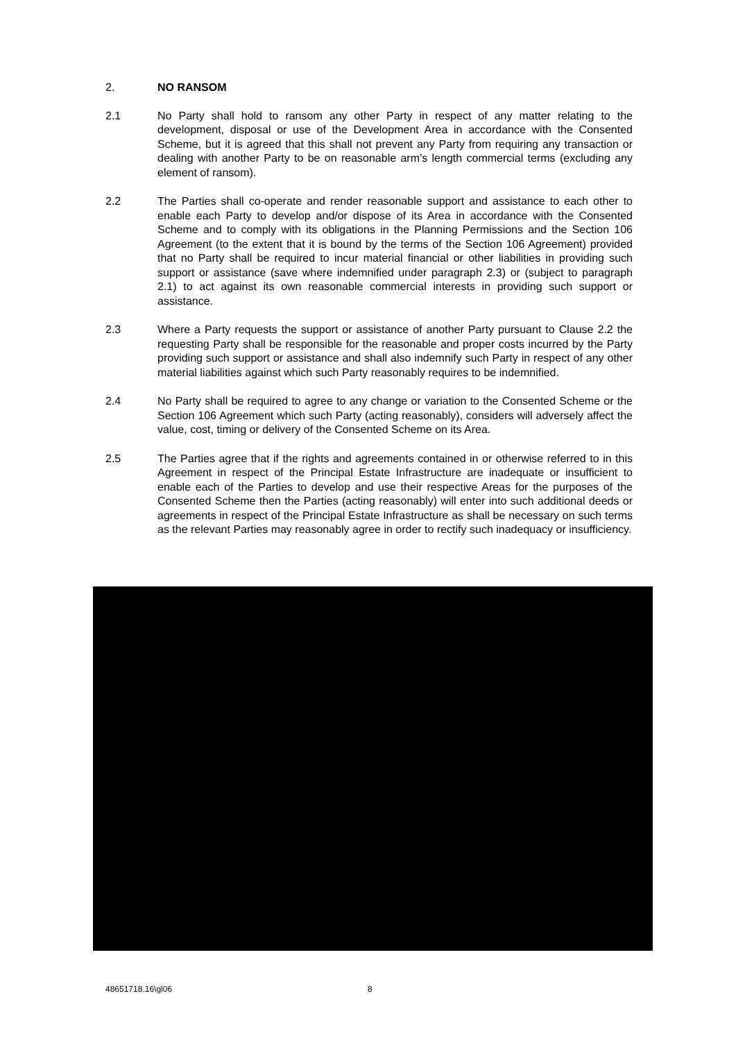2. NO RANSOM
2.1 No Party shall hold to ransom any other Party in respect of any matter relating to the development, disposal or use of the Development Area in accordance with the Consented Scheme, but it is agreed that this shall not prevent any Party from requiring any transaction or dealing with another Party to be on reasonable arm’s length commercial terms (excluding any element of ransom).
2.2 The Parties shall co-operate and render reasonable support and assistance to each other to enable each Party to develop and/or dispose of its Area in accordance with the Consented Scheme and to comply with its obligations in the Planning Permissions and the Section 106 Agreement (to the extent that it is bound by the terms of the Section 106 Agreement) provided that no Party shall be required to incur material financial or other liabilities in providing such support or assistance (save where indemnified under paragraph 2.3) or (subject to paragraph 2.1) to act against its own reasonable commercial interests in providing such support or assistance.
2.3 Where a Party requests the support or assistance of another Party pursuant to Clause 2.2 the requesting Party shall be responsible for the reasonable and proper costs incurred by the Party providing such support or assistance and shall also indemnify such Party in respect of any other material liabilities against which such Party reasonably requires to be indemnified.
2.4 No Party shall be required to agree to any change or variation to the Consented Scheme or the Section 106 Agreement which such Party (acting reasonably), considers will adversely affect the value, cost, timing or delivery of the Consented Scheme on its Area.
2.5 The Parties agree that if the rights and agreements contained in or otherwise referred to in this Agreement in respect of the Principal Estate Infrastructure are inadequate or insufficient to enable each of the Parties to develop and use their respective Areas for the purposes of the Consented Scheme then the Parties (acting reasonably) will enter into such additional deeds or agreements in respect of the Principal Estate Infrastructure as shall be necessary on such terms as the relevant Parties may reasonably agree in order to rectify such inadequacy or insufficiency.
48651718.16\gl06 8